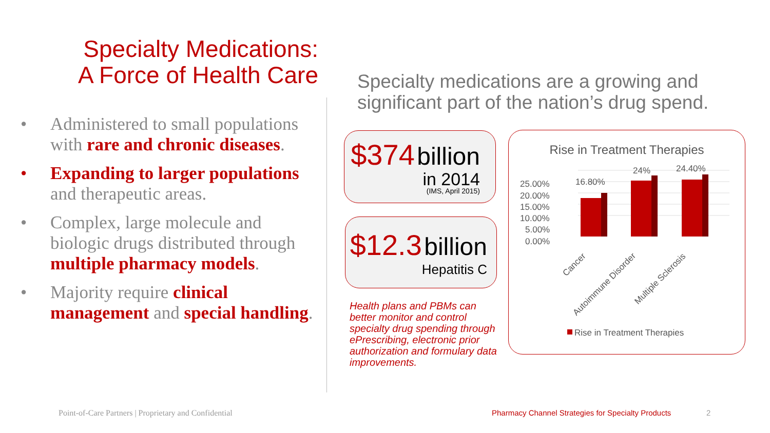Specialty Medications:
A Force of Health Care
• Administered to small populations with rare and chronic diseases.
• Expanding to larger populations and therapeutic areas.
• Complex, large molecule and biologic drugs distributed through multiple pharmacy models.
• Majority require clinical management and special handling.
Specialty medications are a growing and
significant part of the nation’s drug spend.
$374 billion
in 2014
(IMS, April 2015)
$12.3 billion
Hepatitis C
Health plans and PBMs can better monitor and control specialty drug spending through ePrescribing, electronic prior authorization and formulary data improvements.
Rise in Treatment Therapies
25.00%
20.00%
15.00%
10.00%
5.00%
0.00%
16.80%
24%
24.40%
Cancer
Autoimmune Disorder
Multiple Sclerosis
Rise in Treatment Therapies
Point-of-Care Partners | Proprietary and Confidential
Pharmacy Channel Strategies for Specialty Products
2